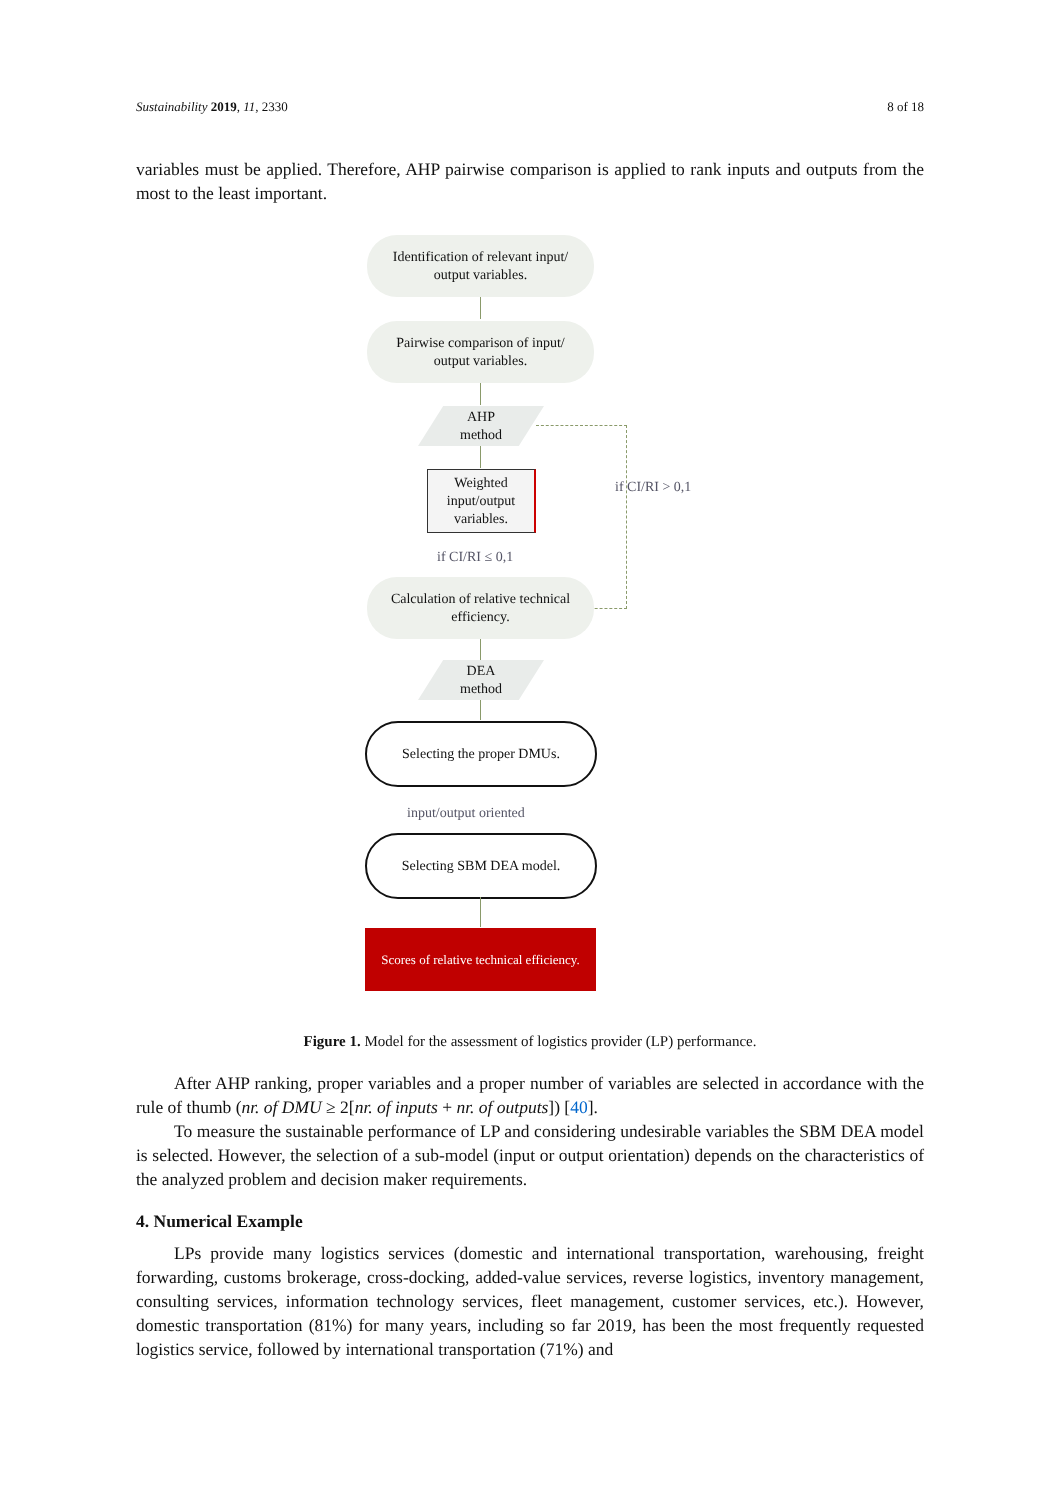Sustainability 2019, 11, 2330 8 of 18
variables must be applied. Therefore, AHP pairwise comparison is applied to rank inputs and outputs from the most to the least important.
Identification of relevant input/
output variables.
Pairwise comparison of input/
output variables.
AHP
method
Weighted
input/output
variables.
if CI/RI ≤ 0,1
if CI/RI > 0,1
Calculation of relative technical
efficiency.
DEA
method
Selecting the proper DMUs.
input/output oriented
Selecting SBM DEA model.
Scores of relative technical efficiency.
Figure 1. Model for the assessment of logistics provider (LP) performance.
After AHP ranking, proper variables and a proper number of variables are selected in accordance with the rule of thumb (nr. of DMU ≥ 2[nr. of inputs + nr. of outputs]) [40].
To measure the sustainable performance of LP and considering undesirable variables the SBM DEA model is selected. However, the selection of a sub-model (input or output orientation) depends on the characteristics of the analyzed problem and decision maker requirements.
4. Numerical Example
LPs provide many logistics services (domestic and international transportation, warehousing, freight forwarding, customs brokerage, cross-docking, added-value services, reverse logistics, inventory management, consulting services, information technology services, fleet management, customer services, etc.). However, domestic transportation (81%) for many years, including so far 2019, has been the most frequently requested logistics service, followed by international transportation (71%) and